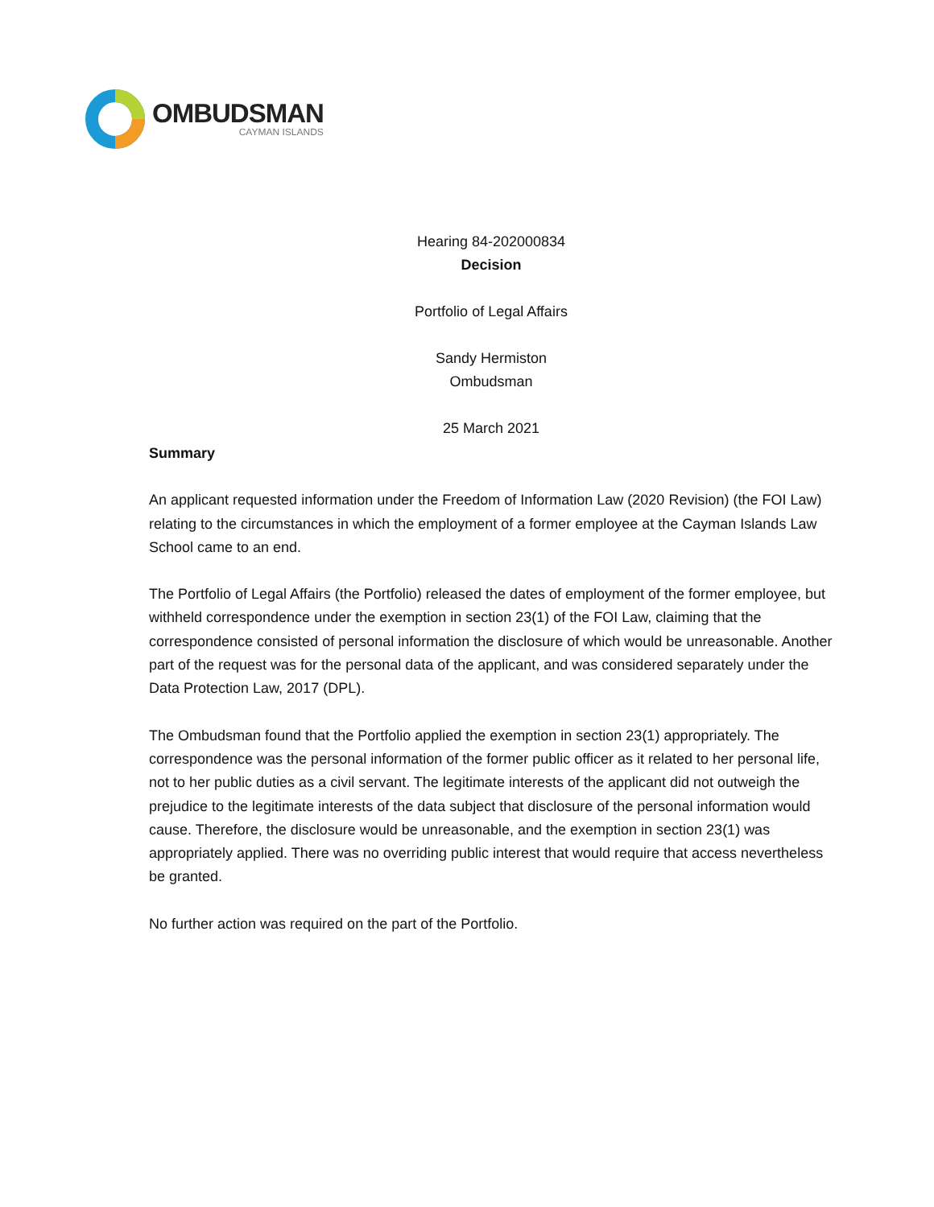OMBUDSMAN
CAYMAN ISLANDS
Hearing 84-202000834
Decision
Portfolio of Legal Affairs
Sandy Hermiston
Ombudsman
25 March 2021
Summary
An applicant requested information under the Freedom of Information Law (2020 Revision) (the FOI Law) relating to the circumstances in which the employment of a former employee at the Cayman Islands Law School came to an end.
The Portfolio of Legal Affairs (the Portfolio) released the dates of employment of the former employee, but withheld correspondence under the exemption in section 23(1) of the FOI Law, claiming that the correspondence consisted of personal information the disclosure of which would be unreasonable. Another part of the request was for the personal data of the applicant, and was considered separately under the Data Protection Law, 2017 (DPL).
The Ombudsman found that the Portfolio applied the exemption in section 23(1) appropriately. The correspondence was the personal information of the former public officer as it related to her personal life, not to her public duties as a civil servant. The legitimate interests of the applicant did not outweigh the prejudice to the legitimate interests of the data subject that disclosure of the personal information would cause. Therefore, the disclosure would be unreasonable, and the exemption in section 23(1) was appropriately applied. There was no overriding public interest that would require that access nevertheless be granted.
No further action was required on the part of the Portfolio.